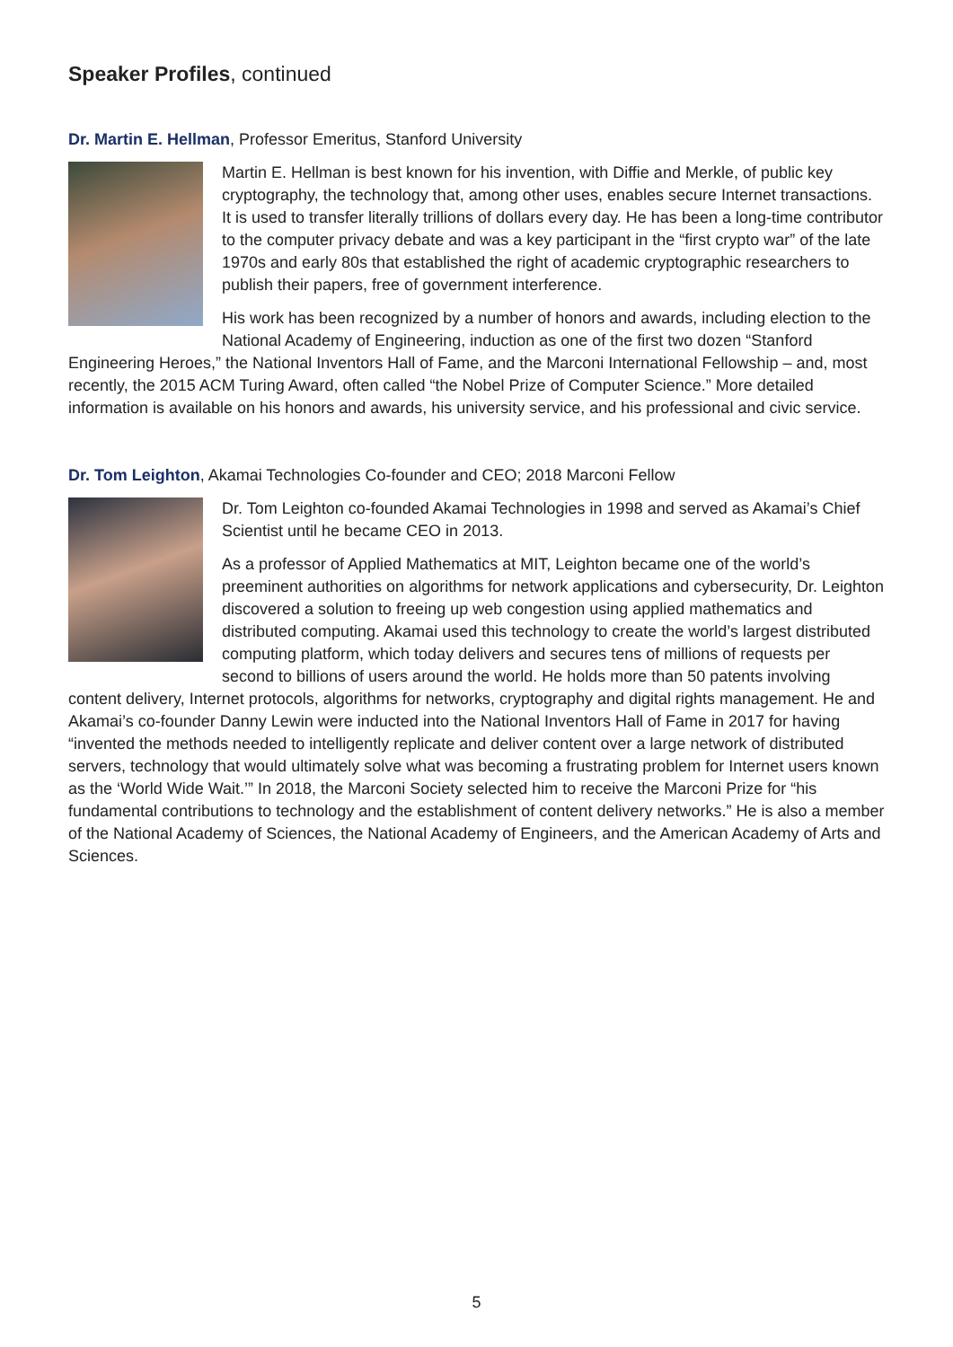Speaker Profiles, continued
Dr. Martin E. Hellman, Professor Emeritus, Stanford University
Martin E. Hellman is best known for his invention, with Diffie and Merkle, of public key cryptography, the technology that, among other uses, enables secure Internet transactions. It is used to transfer literally trillions of dollars every day. He has been a long-time contributor to the computer privacy debate and was a key participant in the “first crypto war” of the late 1970s and early 80s that established the right of academic cryptographic researchers to publish their papers, free of government interference.
His work has been recognized by a number of honors and awards, including election to the National Academy of Engineering, induction as one of the first two dozen “Stanford Engineering Heroes,” the National Inventors Hall of Fame, and the Marconi International Fellowship – and, most recently, the 2015 ACM Turing Award, often called “the Nobel Prize of Computer Science.” More detailed information is available on his honors and awards, his university service, and his professional and civic service.
Dr. Tom Leighton, Akamai Technologies Co-founder and CEO; 2018 Marconi Fellow
Dr. Tom Leighton co-founded Akamai Technologies in 1998 and served as Akamai’s Chief Scientist until he became CEO in 2013.
As a professor of Applied Mathematics at MIT, Leighton became one of the world’s preeminent authorities on algorithms for network applications and cybersecurity, Dr. Leighton discovered a solution to freeing up web congestion using applied mathematics and distributed computing. Akamai used this technology to create the world’s largest distributed computing platform, which today delivers and secures tens of millions of requests per second to billions of users around the world. He holds more than 50 patents involving content delivery, Internet protocols, algorithms for networks, cryptography and digital rights management. He and Akamai’s co-founder Danny Lewin were inducted into the National Inventors Hall of Fame in 2017 for having “invented the methods needed to intelligently replicate and deliver content over a large network of distributed servers, technology that would ultimately solve what was becoming a frustrating problem for Internet users known as the ‘World Wide Wait.’” In 2018, the Marconi Society selected him to receive the Marconi Prize for “his fundamental contributions to technology and the establishment of content delivery networks.” He is also a member of the National Academy of Sciences, the National Academy of Engineers, and the American Academy of Arts and Sciences.
5